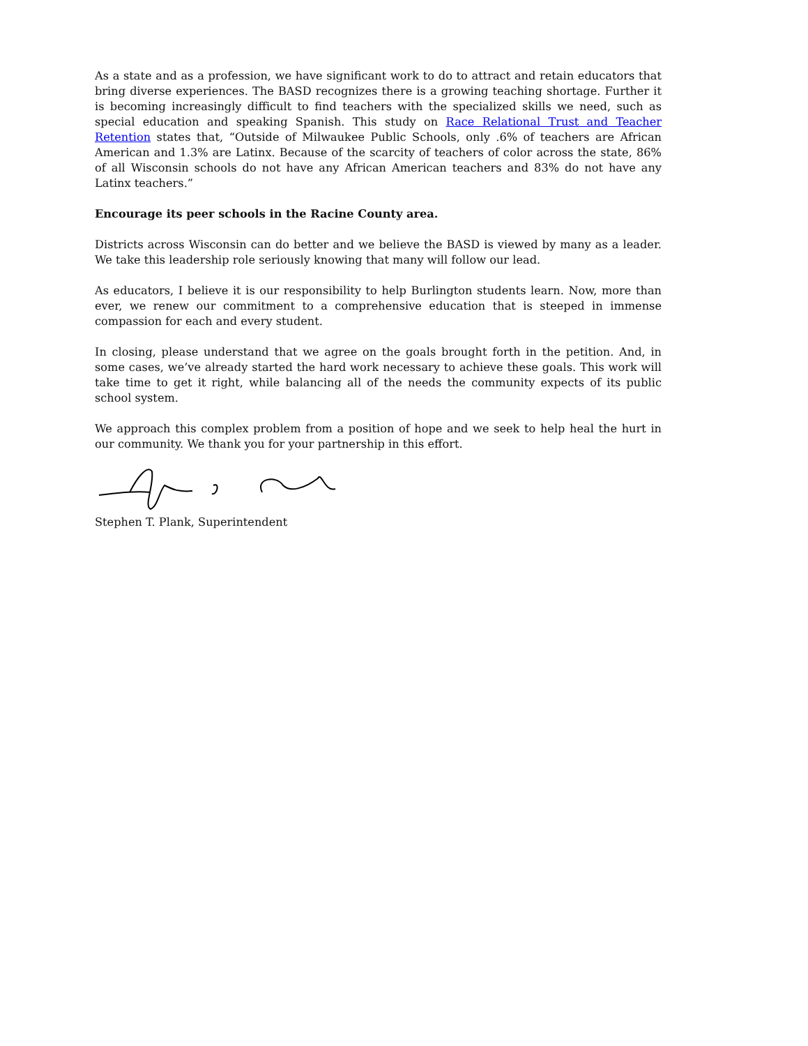As a state and as a profession, we have significant work to do to attract and retain educators that bring diverse experiences. The BASD recognizes there is a growing teaching shortage. Further it is becoming increasingly difficult to find teachers with the specialized skills we need, such as special education and speaking Spanish. This study on Race Relational Trust and Teacher Retention states that, “Outside of Milwaukee Public Schools, only .6% of teachers are African American and 1.3% are Latinx. Because of the scarcity of teachers of color across the state, 86% of all Wisconsin schools do not have any African American teachers and 83% do not have any Latinx teachers.”
Encourage its peer schools in the Racine County area.
Districts across Wisconsin can do better and we believe the BASD is viewed by many as a leader. We take this leadership role seriously knowing that many will follow our lead.
As educators, I believe it is our responsibility to help Burlington students learn. Now, more than ever, we renew our commitment to a comprehensive education that is steeped in immense compassion for each and every student.
In closing, please understand that we agree on the goals brought forth in the petition. And, in some cases, we’ve already started the hard work necessary to achieve these goals. This work will take time to get it right, while balancing all of the needs the community expects of its public school system.
We approach this complex problem from a position of hope and we seek to help heal the hurt in our community. We thank you for your partnership in this effort.
Stephen T. Plank, Superintendent